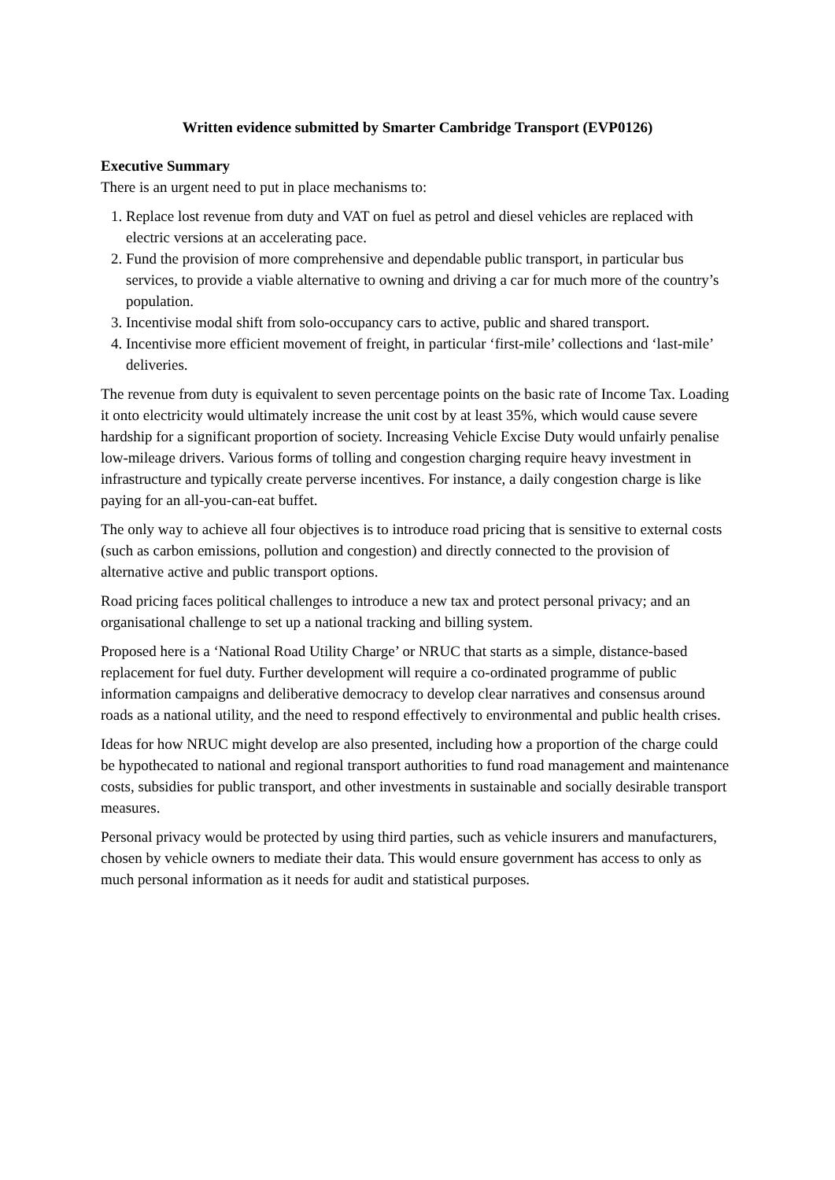Written evidence submitted by Smarter Cambridge Transport (EVP0126)
Executive Summary
There is an urgent need to put in place mechanisms to:
1. Replace lost revenue from duty and VAT on fuel as petrol and diesel vehicles are replaced with electric versions at an accelerating pace.
2. Fund the provision of more comprehensive and dependable public transport, in particular bus services, to provide a viable alternative to owning and driving a car for much more of the country’s population.
3. Incentivise modal shift from solo-occupancy cars to active, public and shared transport.
4. Incentivise more efficient movement of freight, in particular ‘first-mile’ collections and ‘last-mile’ deliveries.
The revenue from duty is equivalent to seven percentage points on the basic rate of Income Tax. Loading it onto electricity would ultimately increase the unit cost by at least 35%, which would cause severe hardship for a significant proportion of society. Increasing Vehicle Excise Duty would unfairly penalise low-mileage drivers. Various forms of tolling and congestion charging require heavy investment in infrastructure and typically create perverse incentives. For instance, a daily congestion charge is like paying for an all-you-can-eat buffet.
The only way to achieve all four objectives is to introduce road pricing that is sensitive to external costs (such as carbon emissions, pollution and congestion) and directly connected to the provision of alternative active and public transport options.
Road pricing faces political challenges to introduce a new tax and protect personal privacy; and an organisational challenge to set up a national tracking and billing system.
Proposed here is a ‘National Road Utility Charge’ or NRUC that starts as a simple, distance-based replacement for fuel duty. Further development will require a co-ordinated programme of public information campaigns and deliberative democracy to develop clear narratives and consensus around roads as a national utility, and the need to respond effectively to environmental and public health crises.
Ideas for how NRUC might develop are also presented, including how a proportion of the charge could be hypothecated to national and regional transport authorities to fund road management and maintenance costs, subsidies for public transport, and other investments in sustainable and socially desirable transport measures.
Personal privacy would be protected by using third parties, such as vehicle insurers and manufacturers, chosen by vehicle owners to mediate their data. This would ensure government has access to only as much personal information as it needs for audit and statistical purposes.